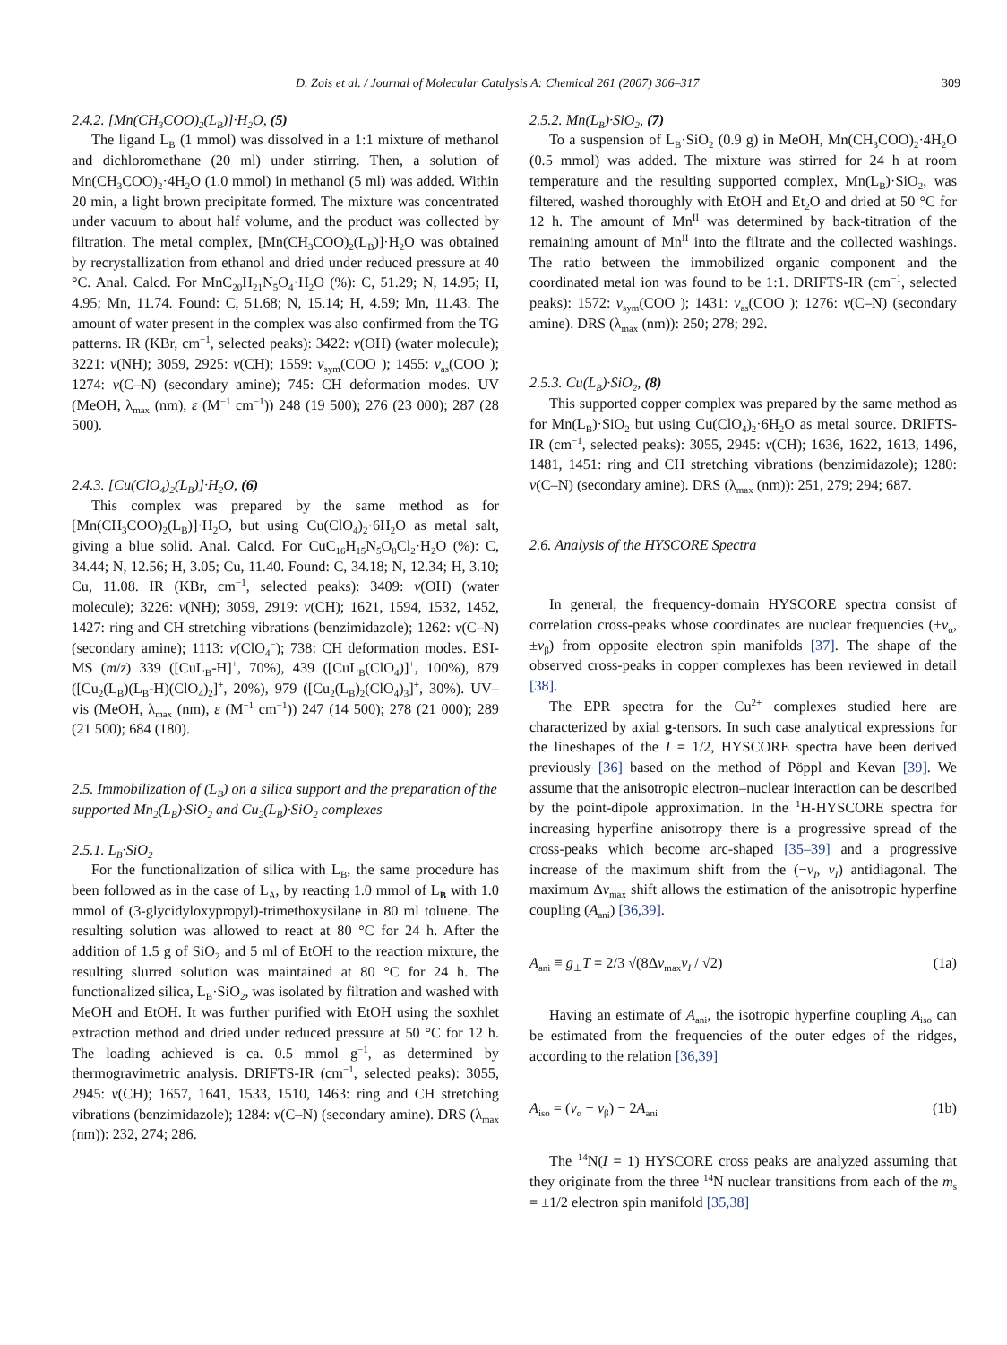D. Zois et al. / Journal of Molecular Catalysis A: Chemical 261 (2007) 306–317 309
2.4.2. [Mn(CH<sub>3</sub>COO)<sub>2</sub>(L<sub>B</sub>)]·H<sub>2</sub>O, (5)
The ligand L<sub>B</sub> (1 mmol) was dissolved in a 1:1 mixture of methanol and dichloromethane (20 ml) under stirring. Then, a solution of Mn(CH<sub>3</sub>COO)<sub>2</sub>·4H<sub>2</sub>O (1.0 mmol) in methanol (5 ml) was added. Within 20 min, a light brown precipitate formed. The mixture was concentrated under vacuum to about half volume, and the product was collected by filtration. The metal complex, [Mn(CH<sub>3</sub>COO)<sub>2</sub>(L<sub>B</sub>)]·H<sub>2</sub>O was obtained by recrystallization from ethanol and dried under reduced pressure at 40 °C. Anal. Calcd. For MnC<sub>20</sub>H<sub>21</sub>N<sub>5</sub>O<sub>4</sub>·H<sub>2</sub>O (%): C, 51.29; N, 14.95; H, 4.95; Mn, 11.74. Found: C, 51.68; N, 15.14; H, 4.59; Mn, 11.43. The amount of water present in the complex was also confirmed from the TG patterns. IR (KBr, cm<sup>−1</sup>, selected peaks): 3422: ν(OH) (water molecule); 3221: ν(NH); 3059, 2925: ν(CH); 1559: ν<sub>sym</sub>(COO<sup>−</sup>); 1455: ν<sub>as</sub>(COO<sup>−</sup>); 1274: ν(C–N) (secondary amine); 745: CH deformation modes. UV (MeOH, λ<sub>max</sub> (nm), ε (M<sup>−1</sup> cm<sup>−1</sup>)) 248 (19 500); 276 (23 000); 287 (28 500).
2.4.3. [Cu(ClO<sub>4</sub>)<sub>2</sub>(L<sub>B</sub>)]·H<sub>2</sub>O, (6)
This complex was prepared by the same method as for [Mn(CH<sub>3</sub>COO)<sub>2</sub>(L<sub>B</sub>)]·H<sub>2</sub>O, but using Cu(ClO<sub>4</sub>)<sub>2</sub>·6H<sub>2</sub>O as metal salt, giving a blue solid. Anal. Calcd. For CuC<sub>16</sub>H<sub>15</sub>N<sub>5</sub>O<sub>8</sub>Cl<sub>2</sub>·H<sub>2</sub>O (%): C, 34.44; N, 12.56; H, 3.05; Cu, 11.40. Found: C, 34.18; N, 12.34; H, 3.10; Cu, 11.08. IR (KBr, cm<sup>−1</sup>, selected peaks): 3409: ν(OH) (water molecule); 3226: ν(NH); 3059, 2919: ν(CH); 1621, 1594, 1532, 1452, 1427: ring and CH stretching vibrations (benzimidazole); 1262: ν(C–N) (secondary amine); 1113: ν(ClO<sub>4</sub><sup>−</sup>); 738: CH deformation modes. ESI-MS (m/z) 339 ([CuL<sub>B</sub>-H]<sup>+</sup>, 70%), 439 ([CuL<sub>B</sub>(ClO<sub>4</sub>)]<sup>+</sup>, 100%), 879 ([Cu<sub>2</sub>(L<sub>B</sub>)(L<sub>B</sub>-H)(ClO<sub>4</sub>)<sub>2</sub>]<sup>+</sup>, 20%), 979 ([Cu<sub>2</sub>(L<sub>B</sub>)<sub>2</sub>(ClO<sub>4</sub>)<sub>3</sub>]<sup>+</sup>, 30%). UV–vis (MeOH, λ<sub>max</sub> (nm), ε (M<sup>−1</sup> cm<sup>−1</sup>)) 247 (14 500); 278 (21 000); 289 (21 500); 684 (180).
2.5. Immobilization of (L<sub>B</sub>) on a silica support and the preparation of the supported Mn<sub>2</sub>(L<sub>B</sub>)·SiO<sub>2</sub> and Cu<sub>2</sub>(L<sub>B</sub>)·SiO<sub>2</sub> complexes
2.5.1. L<sub>B</sub>·SiO<sub>2</sub>
For the functionalization of silica with L<sub>B</sub>, the same procedure has been followed as in the case of L<sub>A</sub>, by reacting 1.0 mmol of L<sub>B</sub> with 1.0 mmol of (3-glycidyloxypropyl)-trimethoxysilane in 80 ml toluene. The resulting solution was allowed to react at 80 °C for 24 h. After the addition of 1.5 g of SiO<sub>2</sub> and 5 ml of EtOH to the reaction mixture, the resulting slurred solution was maintained at 80 °C for 24 h. The functionalized silica, L<sub>B</sub>·SiO<sub>2</sub>, was isolated by filtration and washed with MeOH and EtOH. It was further purified with EtOH using the soxhlet extraction method and dried under reduced pressure at 50 °C for 12 h. The loading achieved is ca. 0.5 mmol g<sup>−1</sup>, as determined by thermogravimetric analysis. DRIFTS-IR (cm<sup>−1</sup>, selected peaks): 3055, 2945: ν(CH); 1657, 1641, 1533, 1510, 1463: ring and CH stretching vibrations (benzimidazole); 1284: ν(C–N) (secondary amine). DRS (λ<sub>max</sub> (nm)): 232, 274; 286.
2.5.2. Mn(L<sub>B</sub>)·SiO<sub>2</sub>, (7)
To a suspension of L<sub>B</sub>·SiO<sub>2</sub> (0.9 g) in MeOH, Mn(CH<sub>3</sub>COO)<sub>2</sub>·4H<sub>2</sub>O (0.5 mmol) was added. The mixture was stirred for 24 h at room temperature and the resulting supported complex, Mn(L<sub>B</sub>)·SiO<sub>2</sub>, was filtered, washed thoroughly with EtOH and Et<sub>2</sub>O and dried at 50 °C for 12 h. The amount of Mn<sup>II</sup> was determined by back-titration of the remaining amount of Mn<sup>II</sup> into the filtrate and the collected washings. The ratio between the immobilized organic component and the coordinated metal ion was found to be 1:1. DRIFTS-IR (cm<sup>−1</sup>, selected peaks): 1572: ν<sub>sym</sub>(COO<sup>−</sup>); 1431: ν<sub>as</sub>(COO<sup>−</sup>); 1276: ν(C–N) (secondary amine). DRS (λ<sub>max</sub> (nm)): 250; 278; 292.
2.5.3. Cu(L<sub>B</sub>)·SiO<sub>2</sub>, (8)
This supported copper complex was prepared by the same method as for Mn(L<sub>B</sub>)·SiO<sub>2</sub> but using Cu(ClO<sub>4</sub>)<sub>2</sub>·6H<sub>2</sub>O as metal source. DRIFTS-IR (cm<sup>−1</sup>, selected peaks): 3055, 2945: ν(CH); 1636, 1622, 1613, 1496, 1481, 1451: ring and CH stretching vibrations (benzimidazole); 1280: ν(C–N) (secondary amine). DRS (λ<sub>max</sub> (nm)): 251, 279; 294; 687.
2.6. Analysis of the HYSCORE Spectra
In general, the frequency-domain HYSCORE spectra consist of correlation cross-peaks whose coordinates are nuclear frequencies (±ν<sub>α</sub>, ±ν<sub>β</sub>) from opposite electron spin manifolds [37]. The shape of the observed cross-peaks in copper complexes has been reviewed in detail [38].
The EPR spectra for the Cu<sup>2+</sup> complexes studied here are characterized by axial g-tensors. In such case analytical expressions for the lineshapes of the I = 1/2, HYSCORE spectra have been derived previously [36] based on the method of Pöppl and Kevan [39]. We assume that the anisotropic electron–nuclear interaction can be described by the point-dipole approximation. In the <sup>1</sup>H-HYSCORE spectra for increasing hyperfine anisotropy there is a progressive spread of the cross-peaks which become arc-shaped [35–39] and a progressive increase of the maximum shift from the (−ν<sub>I</sub>, ν<sub>I</sub>) antidiagonal. The maximum Δν<sub>max</sub> shift allows the estimation of the anisotropic hyperfine coupling (A<sub>ani</sub>) [36,39].
A<sub>ani</sub> ≡ g<sub>⊥</sub>T = 2/3 √(8Δν<sub>max</sub>ν<sub>I</sub> / √2) (1a)
Having an estimate of A<sub>ani</sub>, the isotropic hyperfine coupling A<sub>iso</sub> can be estimated from the frequencies of the outer edges of the ridges, according to the relation [36,39]
A<sub>iso</sub> = (ν<sub>α</sub> − ν<sub>β</sub>) − 2A<sub>ani</sub> (1b)
The <sup>14</sup>N(I = 1) HYSCORE cross peaks are analyzed assuming that they originate from the three <sup>14</sup>N nuclear transitions from each of the m<sub>s</sub> = ±1/2 electron spin manifold [35,38]